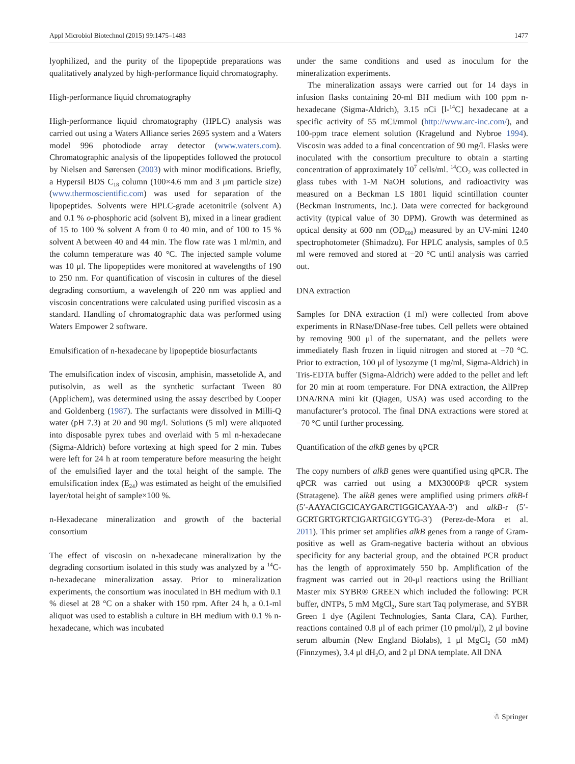Appl Microbiol Biotechnol (2015) 99:1475–1483 1477
lyophilized, and the purity of the lipopeptide preparations was qualitatively analyzed by high-performance liquid chromatography.
High-performance liquid chromatography
High-performance liquid chromatography (HPLC) analysis was carried out using a Waters Alliance series 2695 system and a Waters model 996 photodiode array detector (www.waters.com). Chromatographic analysis of the lipopeptides followed the protocol by Nielsen and Sørensen (2003) with minor modifications. Briefly, a Hypersil BDS C<sub>18</sub> column (100×4.6 mm and 3 μm particle size) (www.thermoscientific.com) was used for separation of the lipopeptides. Solvents were HPLC-grade acetonitrile (solvent A) and 0.1 % o-phosphoric acid (solvent B), mixed in a linear gradient of 15 to 100 % solvent A from 0 to 40 min, and of 100 to 15 % solvent A between 40 and 44 min. The flow rate was 1 ml/min, and the column temperature was 40 °C. The injected sample volume was 10 μl. The lipopeptides were monitored at wavelengths of 190 to 250 nm. For quantification of viscosin in cultures of the diesel degrading consortium, a wavelength of 220 nm was applied and viscosin concentrations were calculated using purified viscosin as a standard. Handling of chromatographic data was performed using Waters Empower 2 software.
Emulsification of n-hexadecane by lipopeptide biosurfactants
The emulsification index of viscosin, amphisin, massetolide A, and putisolvin, as well as the synthetic surfactant Tween 80 (Applichem), was determined using the assay described by Cooper and Goldenberg (1987). The surfactants were dissolved in Milli-Q water (pH 7.3) at 20 and 90 mg/l. Solutions (5 ml) were aliquoted into disposable pyrex tubes and overlaid with 5 ml n-hexadecane (Sigma-Aldrich) before vortexing at high speed for 2 min. Tubes were left for 24 h at room temperature before measuring the height of the emulsified layer and the total height of the sample. The emulsification index (E<sub>24</sub>) was estimated as height of the emulsified layer/total height of sample×100 %.
n-Hexadecane mineralization and growth of the bacterial consortium
The effect of viscosin on n-hexadecane mineralization by the degrading consortium isolated in this study was analyzed by a <sup>14</sup>C-n-hexadecane mineralization assay. Prior to mineralization experiments, the consortium was inoculated in BH medium with 0.1 % diesel at 28 °C on a shaker with 150 rpm. After 24 h, a 0.1-ml aliquot was used to establish a culture in BH medium with 0.1 % n-hexadecane, which was incubated
under the same conditions and used as inoculum for the mineralization experiments.
The mineralization assays were carried out for 14 days in infusion flasks containing 20-ml BH medium with 100 ppm n-hexadecane (Sigma-Aldrich), 3.15 nCi [l-<sup>14</sup>C] hexadecane at a specific activity of 55 mCi/mmol (http://www.arc-inc.com/), and 100-ppm trace element solution (Kragelund and Nybroe 1994). Viscosin was added to a final concentration of 90 mg/l. Flasks were inoculated with the consortium preculture to obtain a starting concentration of approximately 10<sup>7</sup> cells/ml. <sup>14</sup>CO<sub>2</sub> was collected in glass tubes with 1-M NaOH solutions, and radioactivity was measured on a Beckman LS 1801 liquid scintillation counter (Beckman Instruments, Inc.). Data were corrected for background activity (typical value of 30 DPM). Growth was determined as optical density at 600 nm (OD<sub>600</sub>) measured by an UV-mini 1240 spectrophotometer (Shimadzu). For HPLC analysis, samples of 0.5 ml were removed and stored at −20 °C until analysis was carried out.
DNA extraction
Samples for DNA extraction (1 ml) were collected from above experiments in RNase/DNase-free tubes. Cell pellets were obtained by removing 900 μl of the supernatant, and the pellets were immediately flash frozen in liquid nitrogen and stored at −70 °C. Prior to extraction, 100 μl of lysozyme (1 mg/ml, Sigma-Aldrich) in Tris-EDTA buffer (Sigma-Aldrich) were added to the pellet and left for 20 min at room temperature. For DNA extraction, the AllPrep DNA/RNA mini kit (Qiagen, USA) was used according to the manufacturer’s protocol. The final DNA extractions were stored at −70 °C until further processing.
Quantification of the alkB genes by qPCR
The copy numbers of alkB genes were quantified using qPCR. The qPCR was carried out using a MX3000P® qPCR system (Stratagene). The alkB genes were amplified using primers alkB-f (5′-AAYACIGCICAYGARCTIGGICAYAA-3′) and alkB-r (5′-GCRTGRTGRTCIGARTGICGYTG-3′) (Perez-de-Mora et al. 2011). This primer set amplifies alkB genes from a range of Gram-positive as well as Gram-negative bacteria without an obvious specificity for any bacterial group, and the obtained PCR product has the length of approximately 550 bp. Amplification of the fragment was carried out in 20-μl reactions using the Brilliant Master mix SYBR® GREEN which included the following: PCR buffer, dNTPs, 5 mM MgCl<sub>2</sub>, Sure start Taq polymerase, and SYBR Green 1 dye (Agilent Technologies, Santa Clara, CA). Further, reactions contained 0.8 μl of each primer (10 pmol/μl), 2 μl bovine serum albumin (New England Biolabs), 1 μl MgCl<sub>2</sub> (50 mM) (Finnzymes), 3.4 μl dH<sub>2</sub>O, and 2 μl DNA template. All DNA
☃ Springer